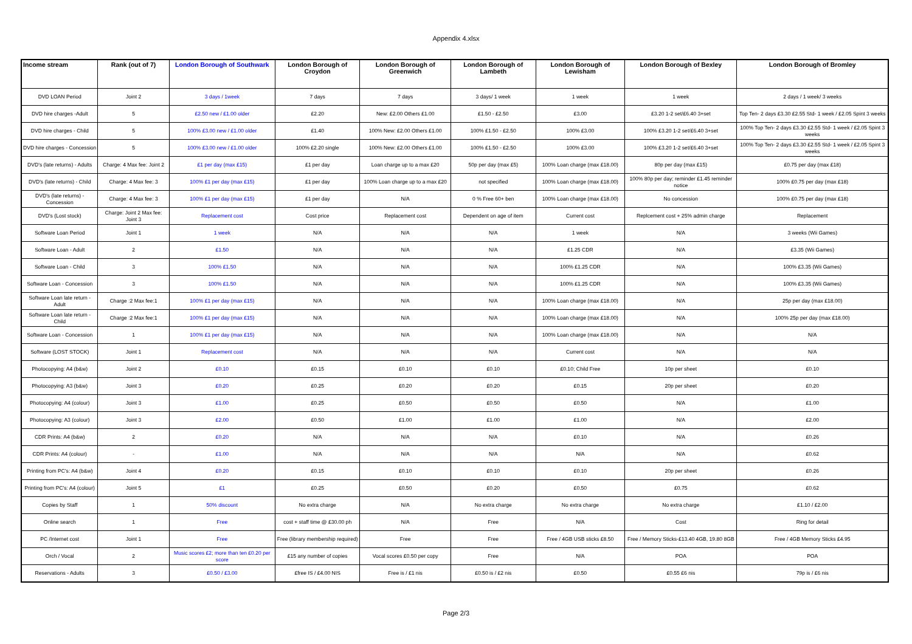Appendix 4.xlsx
| Income stream | Rank (out of 7) | London Borough of Southwark | London Borough of Croydon | London Borough of Greenwich | London Borough of Lambeth | London Borough of Lewisham | London Borough of Bexley | London Borough of Bromley |
| --- | --- | --- | --- | --- | --- | --- | --- | --- |
| DVD LOAN Period | Joint 2 | 3 days / 1week | 7 days | 7 days | 3 days/ 1 week | 1 week | 1 week | 2 days / 1 week/ 3 weeks |
| DVD hire charges -Adult | 5 | £2.50 new / £1.00 older | £2.20 | New: £2.00 Others £1.00 | £1.50 - £2.50 | £3.00 | £3.20 1-2 set/£6.40 3+set | Top Ten- 2 days £3.30 £2.55 Std- 1 week / £2.05 Spint 3 weeks |
| DVD hire charges - Child | 5 | 100% £3.00 new / £1.00 older | £1.40 | 100% New: £2.00 Others £1.00 | 100% £1.50 - £2.50 | 100% £3.00 | 100% £3.20 1-2 set/£6.40 3+set | 100% Top Ten- 2 days £3.30 £2.55 Std- 1 week / £2.05 Spint 3 weeks |
| DVD hire charges - Concession | 5 | 100% £3.00 new / £1.00 older | 100% £2.20 single | 100% New: £2.00 Others £1.00 | 100% £1.50 - £2.50 | 100% £3.00 | 100% £3.20 1-2 set/£6.40 3+set | 100% Top Ten- 2 days £3.30 £2.55 Std- 1 week / £2.05 Spint 3 weeks |
| DVD's (late returns) - Adults | Charge: 4 Max fee: Joint 2 | £1 per day (max £15) | £1 per day | Loan charge up to a max £20 | 50p per day (max £5) | 100% Loan charge (max £18.00) | 80p per day (max £15) | £0.75 per day (max £18) |
| DVD's (late returns) - Child | Charge: 4 Max fee: 3 | 100% £1 per day (max £15) | £1 per day | 100% Loan charge up to a max £20 | not specified | 100% Loan charge (max £18.00) | 100% 80p per day; reminder £1.45 reminder notice | 100% £0.75 per day (max £18) |
| DVD's (late returns) - Concession | Charge: 4 Max fee: 3 | 100% £1 per day (max £15) | £1 per day | N/A | 0 % Free 60+ ben | 100% Loan charge (max £18.00) | No concession | 100% £0.75 per day (max £18) |
| DVD's (Lost stock) | Charge: Joint 2 Max fee: Joint 3 | Replacement cost | Cost price | Replacement cost | Dependent on age of item | Current cost | Replcement cost + 25% admin charge | Replacement |
| Software Loan Period | Joint 1 | 1 week | N/A | N/A | N/A | 1 week | N/A | 3 weeks (Wii Games) |
| Software Loan - Adult | 2 | £1.50 | N/A | N/A | N/A | £1.25 CDR | N/A | £3.35 (Wii Games) |
| Software Loan - Child | 3 | 100% £1.50 | N/A | N/A | N/A | 100% £1.25 CDR | N/A | 100% £3.35 (Wii Games) |
| Software Loan - Concession | 3 | 100% £1.50 | N/A | N/A | N/A | 100% £1.25 CDR | N/A | 100% £3.35 (Wii Games) |
| Software Loan late return - Adult | Charge :2 Max fee:1 | 100% £1 per day (max £15) | N/A | N/A | N/A | 100% Loan charge (max £18.00) | N/A | 25p per day (max £18.00) |
| Software Loan late return - Child | Charge :2 Max fee:1 | 100% £1 per day (max £15) | N/A | N/A | N/A | 100% Loan charge (max £18.00) | N/A | 100% 25p per day (max £18.00) |
| Software Loan - Concession | 1 | 100% £1 per day (max £15) | N/A | N/A | N/A | 100% Loan charge (max £18.00) | N/A | N/A |
| Software (LOST STOCK) | Joint 1 | Replacement cost | N/A | N/A | N/A | Current cost | N/A | N/A |
| Photocopying: A4 (b&w) | Joint 2 | £0.10 | £0.15 | £0.10 | £0.10 | £0.10; Child Free | 10p per sheet | £0.10 |
| Photocopying: A3 (b&w) | Joint 3 | £0.20 | £0.25 | £0.20 | £0.20 | £0.15 | 20p per sheet | £0.20 |
| Photocopying: A4 (colour) | Joint 3 | £1.00 | £0.25 | £0.50 | £0.50 | £0.50 | N/A | £1.00 |
| Photocopying: A3 (colour) | Joint 3 | £2.00 | £0.50 | £1.00 | £1.00 | £1.00 | N/A | £2.00 |
| CDR Prints: A4 (b&w) | 2 | £0.20 | N/A | N/A | N/A | £0.10 | N/A | £0.26 |
| CDR Prints: A4 (colour) | - | £1.00 | N/A | N/A | N/A | N/A | N/A | £0.62 |
| Printing from PC's: A4 (b&w) | Joint 4 | £0.20 | £0.15 | £0.10 | £0.10 | £0.10 | 20p per sheet | £0.26 |
| Printing from PC's: A4 (colour) | Joint 5 | £1 | £0.25 | £0.50 | £0.20 | £0.50 | £0.75 | £0.62 |
| Copies by Staff | 1 | 50% discount | No extra charge | N/A | No extra charge | No extra charge | No extra charge | £1.10 / £2.00 |
| Online search | 1 | Free | cost + staff time @ £30.00 ph | N/A | Free | N/A | Cost | Ring for detail |
| PC /Internet cost | Joint 1 | Free | Free (library membership required) | Free | Free | Free / 4GB USB sticks £8.50 | Free / Memory Sticks-£13.40 4GB, 19.80 8GB | Free / 4GB Memory Sticks £4.95 |
| Orch / Vocal | 2 | Music scores £2; more than ten £0.20 per score | £15 any number of copies | Vocal scores £0.50 per copy | Free | N/A | POA | POA |
| Reservations - Adults | 3 | £0.50 / £3.00 | £free IS / £4.00 NIS | Free is / £1 nis | £0.50 is / £2 nis | £0.50 | £0.55 £6 nis | 79p is / £6 nis |
Page 2/3